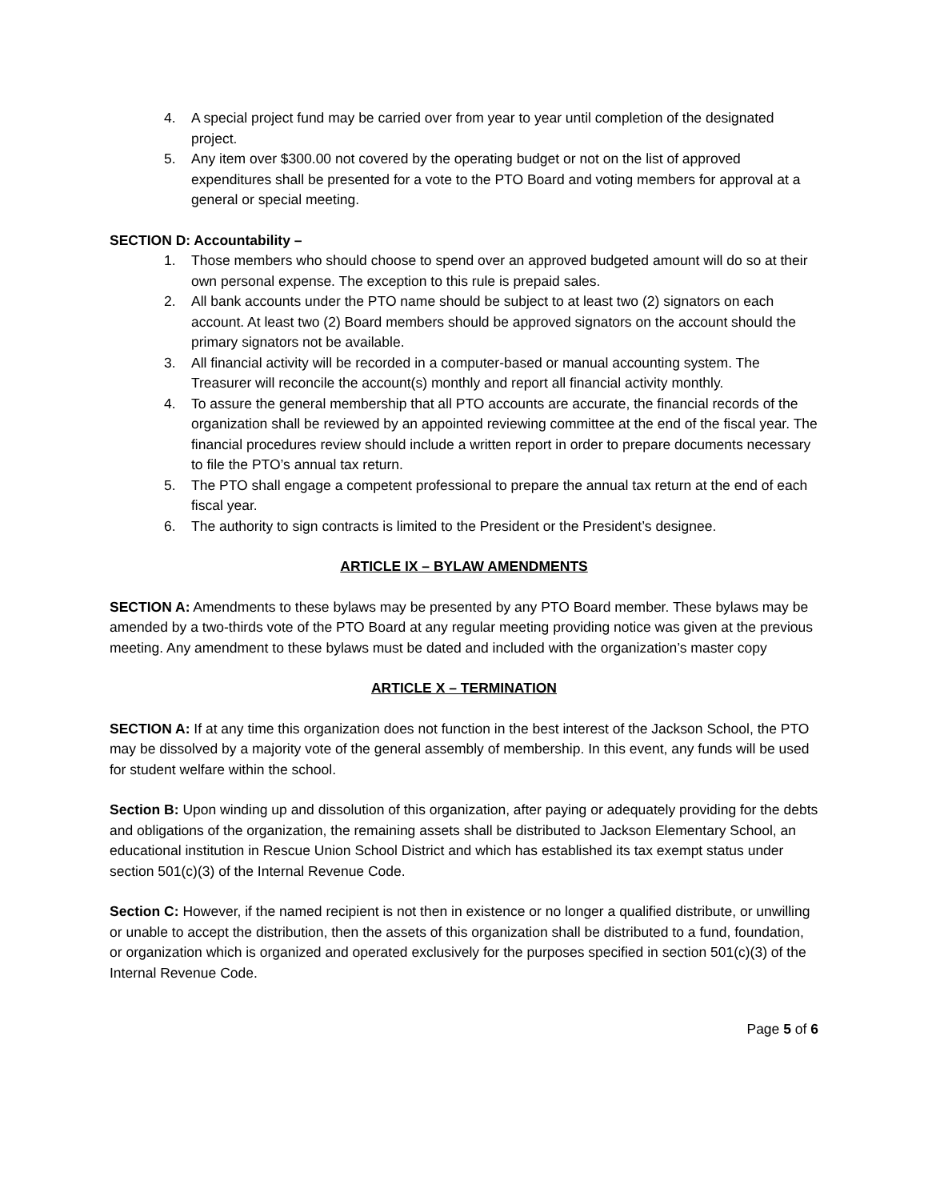4. A special project fund may be carried over from year to year until completion of the designated project.
5. Any item over $300.00 not covered by the operating budget or not on the list of approved expenditures shall be presented for a vote to the PTO Board and voting members for approval at a general or special meeting.
SECTION D: Accountability –
1. Those members who should choose to spend over an approved budgeted amount will do so at their own personal expense. The exception to this rule is prepaid sales.
2. All bank accounts under the PTO name should be subject to at least two (2) signators on each account. At least two (2) Board members should be approved signators on the account should the primary signators not be available.
3. All financial activity will be recorded in a computer-based or manual accounting system. The Treasurer will reconcile the account(s) monthly and report all financial activity monthly.
4. To assure the general membership that all PTO accounts are accurate, the financial records of the organization shall be reviewed by an appointed reviewing committee at the end of the fiscal year. The financial procedures review should include a written report in order to prepare documents necessary to file the PTO’s annual tax return.
5. The PTO shall engage a competent professional to prepare the annual tax return at the end of each fiscal year.
6. The authority to sign contracts is limited to the President or the President’s designee.
ARTICLE IX – BYLAW AMENDMENTS
SECTION A: Amendments to these bylaws may be presented by any PTO Board member. These bylaws may be amended by a two-thirds vote of the PTO Board at any regular meeting providing notice was given at the previous meeting. Any amendment to these bylaws must be dated and included with the organization’s master copy
ARTICLE X – TERMINATION
SECTION A: If at any time this organization does not function in the best interest of the Jackson School, the PTO may be dissolved by a majority vote of the general assembly of membership. In this event, any funds will be used for student welfare within the school.
Section B: Upon winding up and dissolution of this organization, after paying or adequately providing for the debts and obligations of the organization, the remaining assets shall be distributed to Jackson Elementary School, an educational institution in Rescue Union School District and which has established its tax exempt status under section 501(c)(3) of the Internal Revenue Code.
Section C: However, if the named recipient is not then in existence or no longer a qualified distribute, or unwilling or unable to accept the distribution, then the assets of this organization shall be distributed to a fund, foundation, or organization which is organized and operated exclusively for the purposes specified in section 501(c)(3) of the Internal Revenue Code.
Page 5 of 6